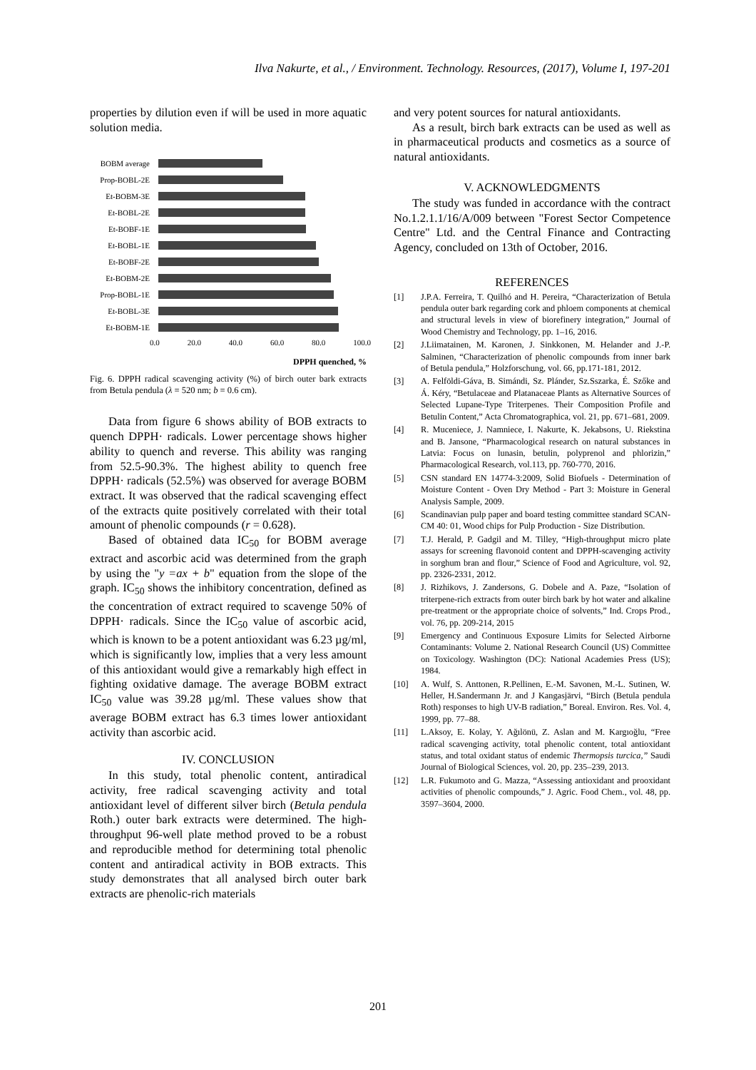Ilva Nakurte, et al., / Environment. Technology. Resources, (2017), Volume I, 197-201
properties by dilution even if will be used in more aquatic solution media.
BOBM average
Prop-BOBL-2E
Et-BOBM-3E
Et-BOBL-2E
Et-BOBF-1E
Et-BOBL-1E
Et-BOBF-2E
Et-BOBM-2E
Prop-BOBL-1E
Et-BOBL-3E
Et-BOBM-1E
0.0 20.0 40.0 60.0 80.0 100.0
DPPH quenched, %
Fig. 6. DPPH radical scavenging activity (%) of birch outer bark extracts from Betula pendula (λ = 520 nm; b = 0.6 cm).
Data from figure 6 shows ability of BOB extracts to quench DPPH· radicals. Lower percentage shows higher ability to quench and reverse. This ability was ranging from 52.5-90.3%. The highest ability to quench free DPPH· radicals (52.5%) was observed for average BOBM extract. It was observed that the radical scavenging effect of the extracts quite positively correlated with their total amount of phenolic compounds (r = 0.628).
Based of obtained data IC<sub>50</sub> for BOBM average extract and ascorbic acid was determined from the graph by using the "y =ax + b" equation from the slope of the graph. IC<sub>50</sub> shows the inhibitory concentration, defined as the concentration of extract required to scavenge 50% of DPPH· radicals. Since the IC<sub>50</sub> value of ascorbic acid, which is known to be a potent antioxidant was 6.23 µg/ml, which is significantly low, implies that a very less amount of this antioxidant would give a remarkably high effect in fighting oxidative damage. The average BOBM extract IC<sub>50</sub> value was 39.28 µg/ml. These values show that average BOBM extract has 6.3 times lower antioxidant activity than ascorbic acid.
IV. CONCLUSION
In this study, total phenolic content, antiradical activity, free radical scavenging activity and total antioxidant level of different silver birch (Betula pendula Roth.) outer bark extracts were determined. The high-throughput 96-well plate method proved to be a robust and reproducible method for determining total phenolic content and antiradical activity in BOB extracts. This study demonstrates that all analysed birch outer bark extracts are phenolic-rich materials
and very potent sources for natural antioxidants.
As a result, birch bark extracts can be used as well as in pharmaceutical products and cosmetics as a source of natural antioxidants.
V. ACKNOWLEDGMENTS
The study was funded in accordance with the contract No.1.2.1.1/16/A/009 between "Forest Sector Competence Centre" Ltd. and the Central Finance and Contracting Agency, concluded on 13th of October, 2016.
REFERENCES
[1] J.P.A. Ferreira, T. Quilhó and H. Pereira, “Characterization of Betula pendula outer bark regarding cork and phloem components at chemical and structural levels in view of biorefinery integration,” Journal of Wood Chemistry and Technology, pp. 1–16, 2016.
[2] J.Liimatainen, M. Karonen, J. Sinkkonen, M. Helander and J.-P. Salminen, “Characterization of phenolic compounds from inner bark of Betula pendula,” Holzforschung, vol. 66, pp.171-181, 2012.
[3] A. Felföldi-Gáva, B. Simándi, Sz. Plánder, Sz.Sszarka, É. Szőke and Á. Kéry, “Betulaceae and Platanaceae Plants as Alternative Sources of Selected Lupane-Type Triterpenes. Their Composition Profile and Betulin Content,” Acta Chromatographica, vol. 21, pp. 671–681, 2009.
[4] R. Muceniece, J. Namniece, I. Nakurte, K. Jekabsons, U. Riekstina and B. Jansone, “Pharmacological research on natural substances in Latvia: Focus on lunasin, betulin, polyprenol and phlorizin,” Pharmacological Research, vol.113, pp. 760-770, 2016.
[5] CSN standard EN 14774-3:2009, Solid Biofuels - Determination of Moisture Content - Oven Dry Method - Part 3: Moisture in General Analysis Sample, 2009.
[6] Scandinavian pulp paper and board testing committee standard SCAN-CM 40: 01, Wood chips for Pulp Production - Size Distribution.
[7] T.J. Herald, P. Gadgil and M. Tilley, “High-throughput micro plate assays for screening flavonoid content and DPPH-scavenging activity in sorghum bran and flour,” Science of Food and Agriculture, vol. 92, pp. 2326-2331, 2012.
[8] J. Rizhikovs, J. Zandersons, G. Dobele and A. Paze, “Isolation of triterpene-rich extracts from outer birch bark by hot water and alkaline pre-treatment or the appropriate choice of solvents,” Ind. Crops Prod., vol. 76, pp. 209-214, 2015
[9] Emergency and Continuous Exposure Limits for Selected Airborne Contaminants: Volume 2. National Research Council (US) Committee on Toxicology. Washington (DC): National Academies Press (US); 1984.
[10] A. Wulf, S. Anttonen, R.Pellinen, E.-M. Savonen, M.-L. Sutinen, W. Heller, H.Sandermann Jr. and J Kangasjärvi, “Birch (Betula pendula Roth) responses to high UV-B radiation,” Boreal. Environ. Res. Vol. 4, 1999, pp. 77–88.
[11] L.Aksoy, E. Kolay, Y. Ağılönü, Z. Aslan and M. Kargıoğlu, “Free radical scavenging activity, total phenolic content, total antioxidant status, and total oxidant status of endemic Thermopsis turcica,” Saudi Journal of Biological Sciences, vol. 20, pp. 235–239, 2013.
[12] L.R. Fukumoto and G. Mazza, “Assessing antioxidant and prooxidant activities of phenolic compounds,” J. Agric. Food Chem., vol. 48, pp. 3597–3604, 2000.
201